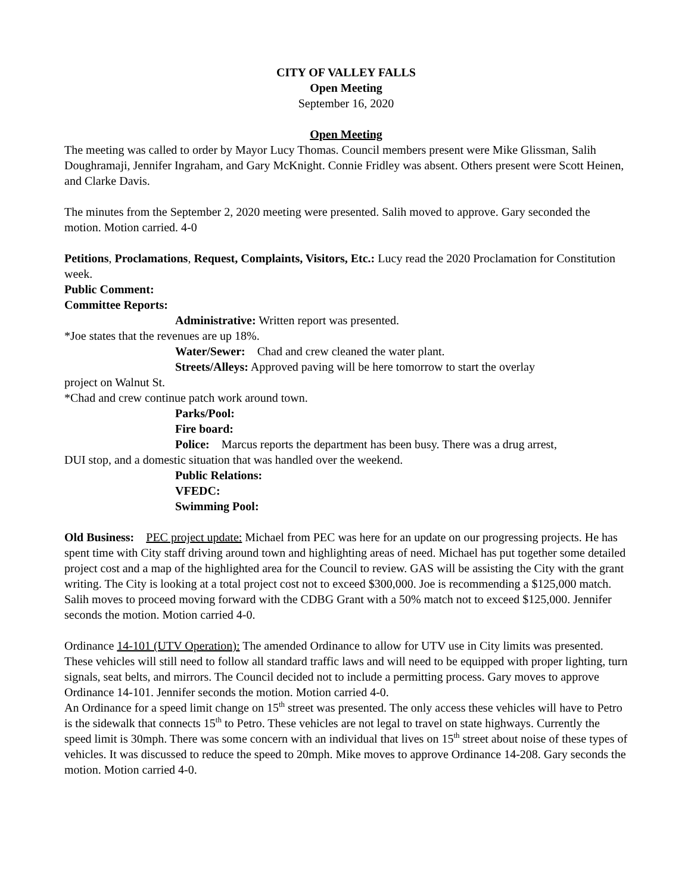CITY OF VALLEY FALLS
Open Meeting
September 16, 2020
Open Meeting
The meeting was called to order by Mayor Lucy Thomas. Council members present were Mike Glissman, Salih Doughramaji, Jennifer Ingraham, and Gary McKnight. Connie Fridley was absent. Others present were Scott Heinen, and Clarke Davis.
The minutes from the September 2, 2020 meeting were presented. Salih moved to approve. Gary seconded the motion. Motion carried. 4-0
Petitions, Proclamations, Request, Complaints, Visitors, Etc.: Lucy read the 2020 Proclamation for Constitution week.
Public Comment:
Committee Reports:
Administrative: Written report was presented.
*Joe states that the revenues are up 18%.
Water/Sewer: Chad and crew cleaned the water plant.
Streets/Alleys: Approved paving will be here tomorrow to start the overlay
project on Walnut St.
*Chad and crew continue patch work around town.
Parks/Pool:
Fire board:
Police: Marcus reports the department has been busy. There was a drug arrest,
DUI stop, and a domestic situation that was handled over the weekend.
Public Relations:
VFEDC:
Swimming Pool:
Old Business: PEC project update: Michael from PEC was here for an update on our progressing projects. He has spent time with City staff driving around town and highlighting areas of need. Michael has put together some detailed project cost and a map of the highlighted area for the Council to review. GAS will be assisting the City with the grant writing. The City is looking at a total project cost not to exceed $300,000. Joe is recommending a $125,000 match. Salih moves to proceed moving forward with the CDBG Grant with a 50% match not to exceed $125,000. Jennifer seconds the motion. Motion carried 4-0.
Ordinance 14-101 (UTV Operation): The amended Ordinance to allow for UTV use in City limits was presented. These vehicles will still need to follow all standard traffic laws and will need to be equipped with proper lighting, turn signals, seat belts, and mirrors. The Council decided not to include a permitting process. Gary moves to approve Ordinance 14-101. Jennifer seconds the motion. Motion carried 4-0.
An Ordinance for a speed limit change on 15<sup>th</sup> street was presented. The only access these vehicles will have to Petro is the sidewalk that connects 15<sup>th</sup> to Petro. These vehicles are not legal to travel on state highways. Currently the speed limit is 30mph. There was some concern with an individual that lives on 15<sup>th</sup> street about noise of these types of vehicles. It was discussed to reduce the speed to 20mph. Mike moves to approve Ordinance 14-208. Gary seconds the motion. Motion carried 4-0.